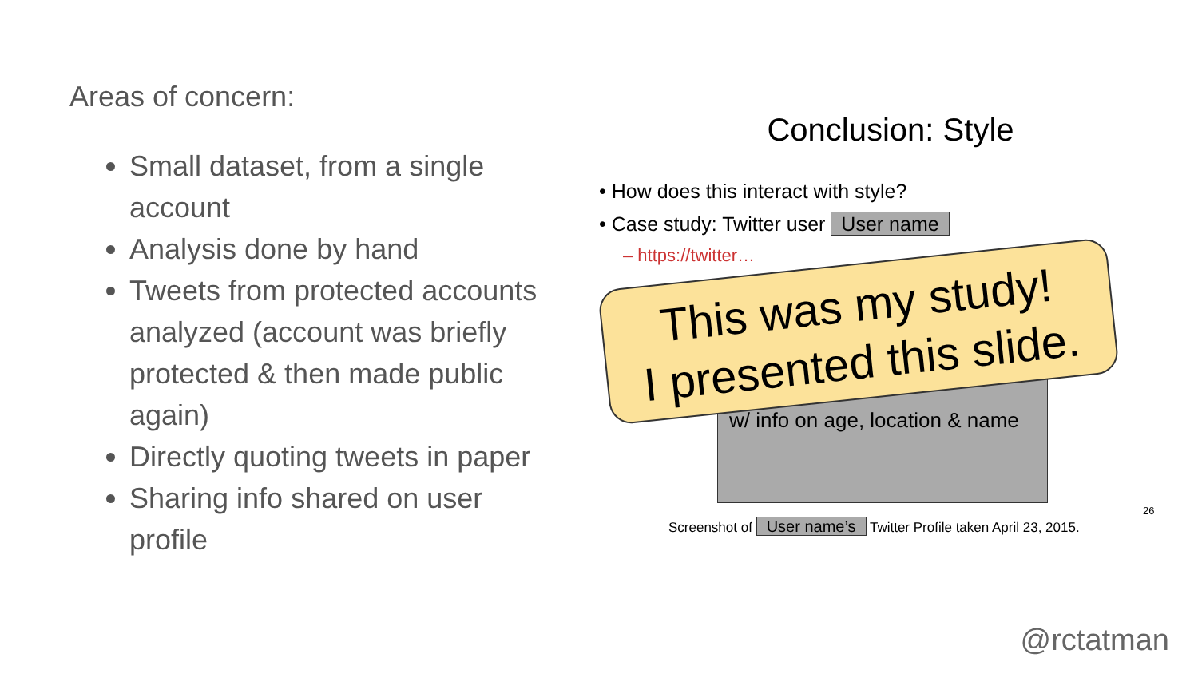Areas of concern:
Small dataset, from a single account
Analysis done by hand
Tweets from protected accounts analyzed (account was briefly protected & then made public again)
Directly quoting tweets in paper
Sharing info shared on user profile
Conclusion: Style
• How does this interact with style?
• Case study: Twitter user User name
– https://twitter…
w/ info on age, location & name
Screenshot of User name’s Twitter Profile taken April 23, 2015.
26
This was my study!
I presented this slide.
@rctatman